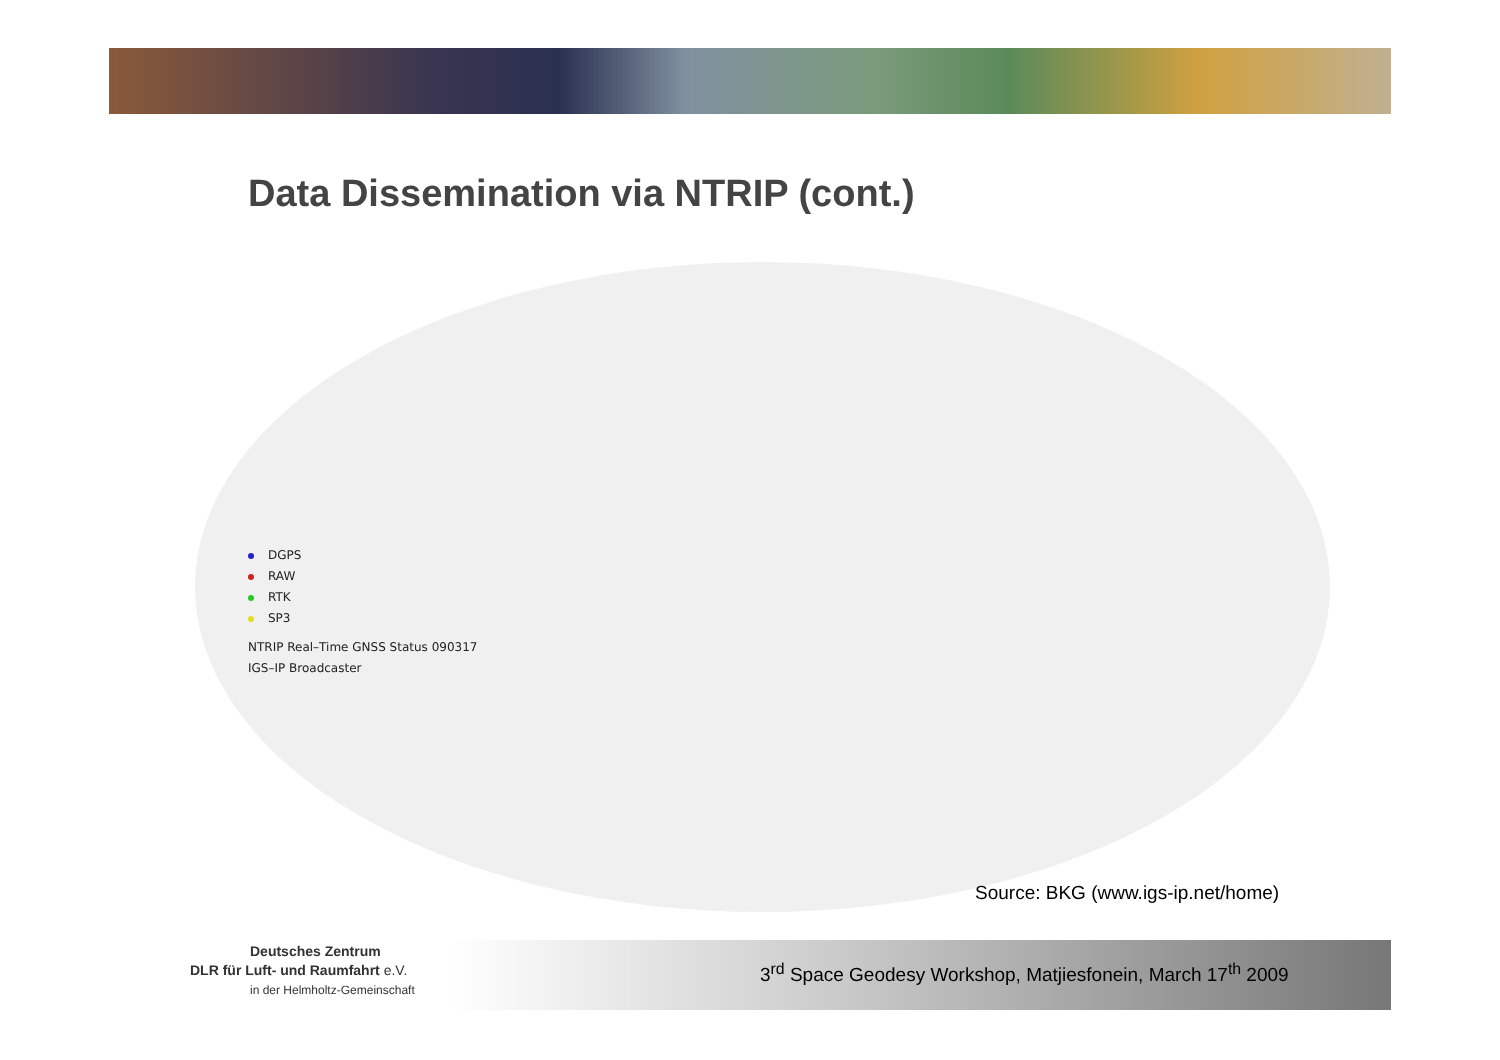Data Dissemination via NTRIP (cont.)
DGPS
RAW
RTK
SP3
NTRIP Real–Time GNSS Status 090317
IGS–IP Broadcaster
Source: BKG (www.igs-ip.net/home)
Deutsches Zentrum
DLR für Luft- und Raumfahrt e.V.
in der Helmholtz-Gemeinschaft
3<sup>rd</sup> Space Geodesy Workshop, Matjiesfonein, March 17<sup>th</sup> 2009